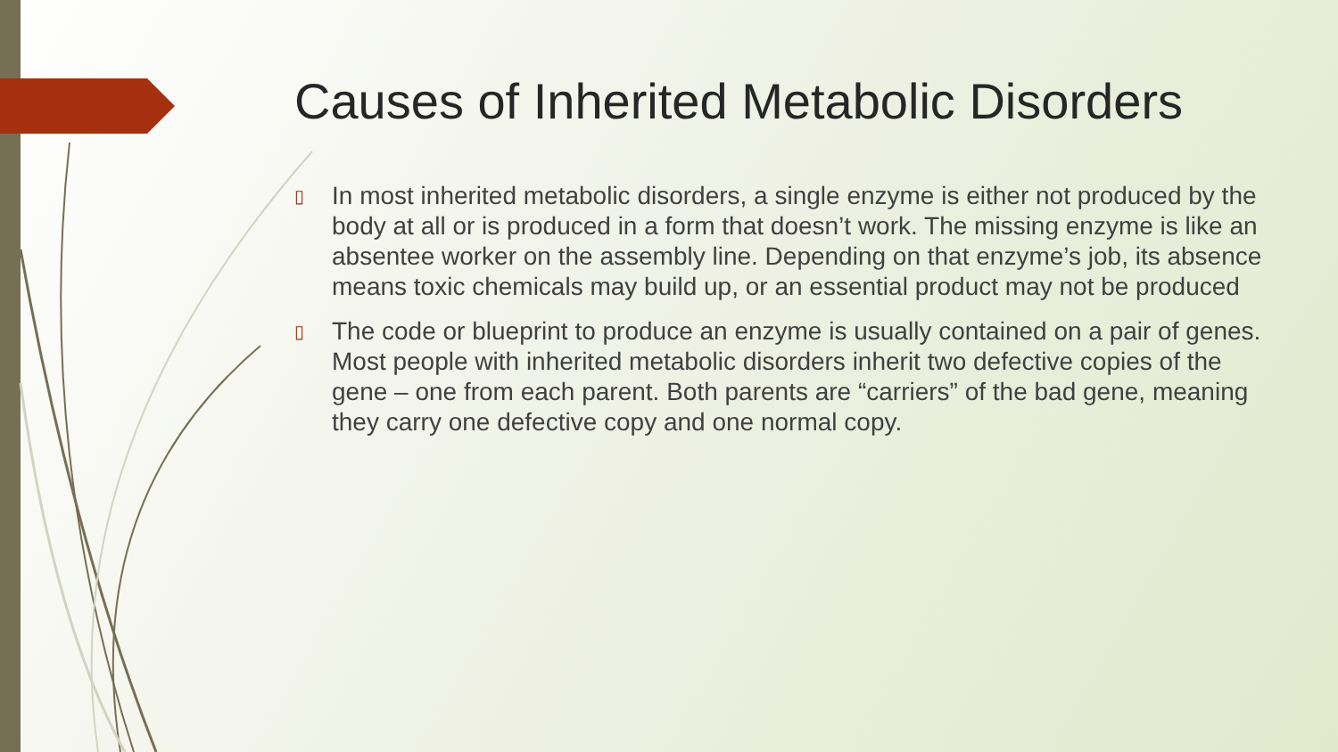Causes of Inherited Metabolic Disorders
▯ In most inherited metabolic disorders, a single enzyme is either not produced by the body at all or is produced in a form that doesn’t work. The missing enzyme is like an absentee worker on the assembly line. Depending on that enzyme’s job, its absence means toxic chemicals may build up, or an essential product may not be produced
▯ The code or blueprint to produce an enzyme is usually contained on a pair of genes. Most people with inherited metabolic disorders inherit two defective copies of the gene – one from each parent. Both parents are “carriers” of the bad gene, meaning they carry one defective copy and one normal copy.